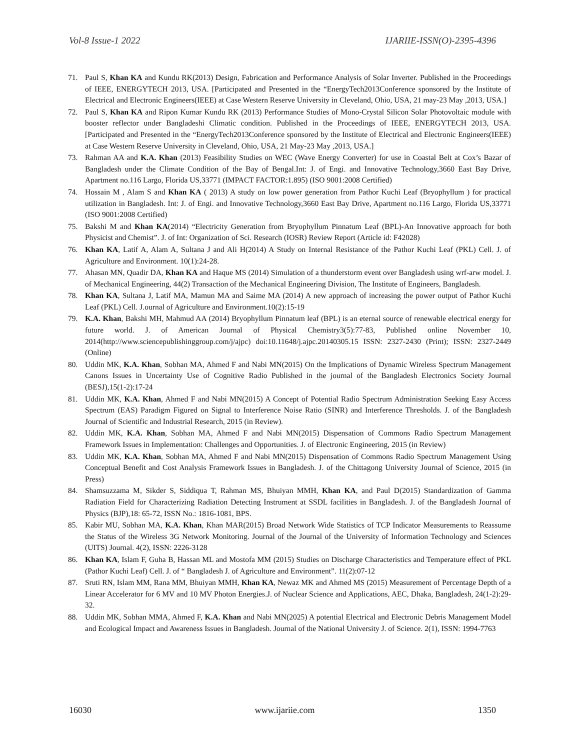Vol-8 Issue-1 2022 IJARIIE-ISSN(O)-2395-4396
71. Paul S, Khan KA and Kundu RK(2013) Design, Fabrication and Performance Analysis of Solar Inverter. Published in the Proceedings of IEEE, ENERGYTECH 2013, USA. [Participated and Presented in the “EnergyTech2013Conference sponsored by the Institute of Electrical and Electronic Engineers(IEEE) at Case Western Reserve University in Cleveland, Ohio, USA, 21 may-23 May ,2013, USA.]
72. Paul S, Khan KA and Ripon Kumar Kundu RK (2013) Performance Studies of Mono-Crystal Silicon Solar Photovoltaic module with booster reflector under Bangladeshi Climatic condition. Published in the Proceedings of IEEE, ENERGYTECH 2013, USA. [Participated and Presented in the “EnergyTech2013Conference sponsored by the Institute of Electrical and Electronic Engineers(IEEE) at Case Western Reserve University in Cleveland, Ohio, USA, 21 May-23 May ,2013, USA.]
73. Rahman AA and K.A. Khan (2013) Feasibility Studies on WEC (Wave Energy Converter) for use in Coastal Belt at Cox’s Bazar of Bangladesh under the Climate Condition of the Bay of Bengal.Int: J. of Engi. and Innovative Technology,3660 East Bay Drive, Apartment no.116 Largo, Florida US,33771 (IMPACT FACTOR:1.895) (ISO 9001:2008 Certified)
74. Hossain M , Alam S and Khan KA ( 2013) A study on low power generation from Pathor Kuchi Leaf (Bryophyllum ) for practical utilization in Bangladesh. Int: J. of Engi. and Innovative Technology,3660 East Bay Drive, Apartment no.116 Largo, Florida US,33771 (ISO 9001:2008 Certified)
75. Bakshi M and Khan KA(2014) “Electricity Generation from Bryophyllum Pinnatum Leaf (BPL)-An Innovative approach for both Physicist and Chemist”. J. of Int: Organization of Sci. Research (IOSR) Review Report (Article id: F42028)
76. Khan KA, Latif A, Alam A, Sultana J and Ali H(2014) A Study on Internal Resistance of the Pathor Kuchi Leaf (PKL) Cell. J. of Agriculture and Environment. 10(1):24-28.
77. Ahasan MN, Quadir DA, Khan KA and Haque MS (2014) Simulation of a thunderstorm event over Bangladesh using wrf-arw model. J. of Mechanical Engineering, 44(2) Transaction of the Mechanical Engineering Division, The Institute of Engineers, Bangladesh.
78. Khan KA, Sultana J, Latif MA, Mamun MA and Saime MA (2014) A new approach of increasing the power output of Pathor Kuchi Leaf (PKL) Cell. J.ournal of Agriculture and Environment.10(2):15-19
79. K.A. Khan, Bakshi MH, Mahmud AA (2014) Bryophyllum Pinnatum leaf (BPL) is an eternal source of renewable electrical energy for future world. J. of American Journal of Physical Chemistry3(5):77-83, Published online November 10, 2014(http://www.sciencepublishinggroup.com/j/ajpc) doi:10.11648/j.ajpc.20140305.15 ISSN: 2327-2430 (Print); ISSN: 2327-2449 (Online)
80. Uddin MK, K.A. Khan, Sobhan MA, Ahmed F and Nabi MN(2015) On the Implications of Dynamic Wireless Spectrum Management Canons Issues in Uncertainty Use of Cognitive Radio Published in the journal of the Bangladesh Electronics Society Journal (BESJ),15(1-2):17-24
81. Uddin MK, K.A. Khan, Ahmed F and Nabi MN(2015) A Concept of Potential Radio Spectrum Administration Seeking Easy Access Spectrum (EAS) Paradigm Figured on Signal to Interference Noise Ratio (SINR) and Interference Thresholds. J. of the Bangladesh Journal of Scientific and Industrial Research, 2015 (in Review).
82. Uddin MK, K.A. Khan, Sobhan MA, Ahmed F and Nabi MN(2015) Dispensation of Commons Radio Spectrum Management Framework Issues in Implementation: Challenges and Opportunities. J. of Electronic Engineering, 2015 (in Review)
83. Uddin MK, K.A. Khan, Sobhan MA, Ahmed F and Nabi MN(2015) Dispensation of Commons Radio Spectrum Management Using Conceptual Benefit and Cost Analysis Framework Issues in Bangladesh. J. of the Chittagong University Journal of Science, 2015 (in Press)
84. Shamsuzzama M, Sikder S, Siddiqua T, Rahman MS, Bhuiyan MMH, Khan KA, and Paul D(2015) Standardization of Gamma Radiation Field for Characterizing Radiation Detecting Instrument at SSDL facilities in Bangladesh. J. of the Bangladesh Journal of Physics (BJP),18: 65-72, ISSN No.: 1816-1081, BPS.
85. Kabir MU, Sobhan MA, K.A. Khan, Khan MAR(2015) Broad Network Wide Statistics of TCP Indicator Measurements to Reassume the Status of the Wireless 3G Network Monitoring. Journal of the Journal of the University of Information Technology and Sciences (UITS) Journal. 4(2), ISSN: 2226-3128
86. Khan KA, Islam F, Guha B, Hassan ML and Mostofa MM (2015) Studies on Discharge Characteristics and Temperature effect of PKL (Pathor Kuchi Leaf) Cell. J. of “ Bangladesh J. of Agriculture and Environment”. 11(2):07-12
87. Sruti RN, Islam MM, Rana MM, Bhuiyan MMH, Khan KA, Newaz MK and Ahmed MS (2015) Measurement of Percentage Depth of a Linear Accelerator for 6 MV and 10 MV Photon Energies.J. of Nuclear Science and Applications, AEC, Dhaka, Bangladesh, 24(1-2):29-32.
88. Uddin MK, Sobhan MMA, Ahmed F, K.A. Khan and Nabi MN(2025) A potential Electrical and Electronic Debris Management Model and Ecological Impact and Awareness Issues in Bangladesh. Journal of the National University J. of Science. 2(1), ISSN: 1994-7763
16030 www.ijariie.com 1350